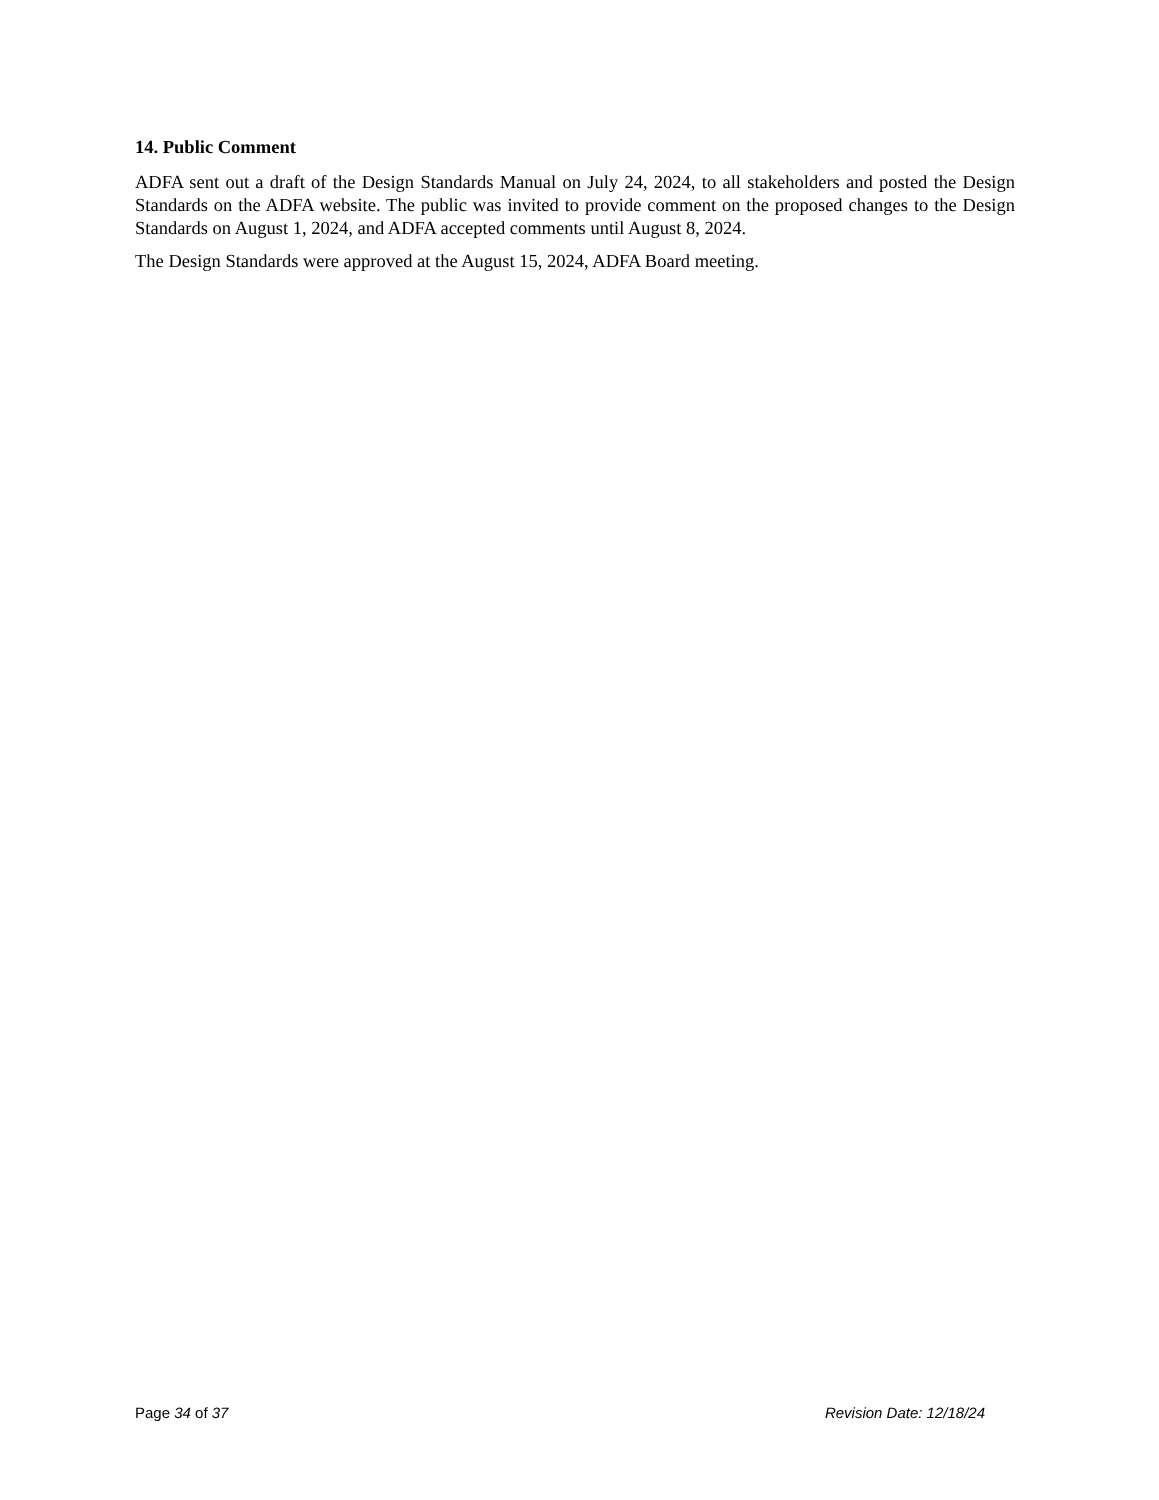14. Public Comment
ADFA sent out a draft of the Design Standards Manual on July 24, 2024, to all stakeholders and posted the Design Standards on the ADFA website. The public was invited to provide comment on the proposed changes to the Design Standards on August 1, 2024, and ADFA accepted comments until August 8, 2024.
The Design Standards were approved at the August 15, 2024, ADFA Board meeting.
Page 34 of 37 Revision Date: 12/18/24